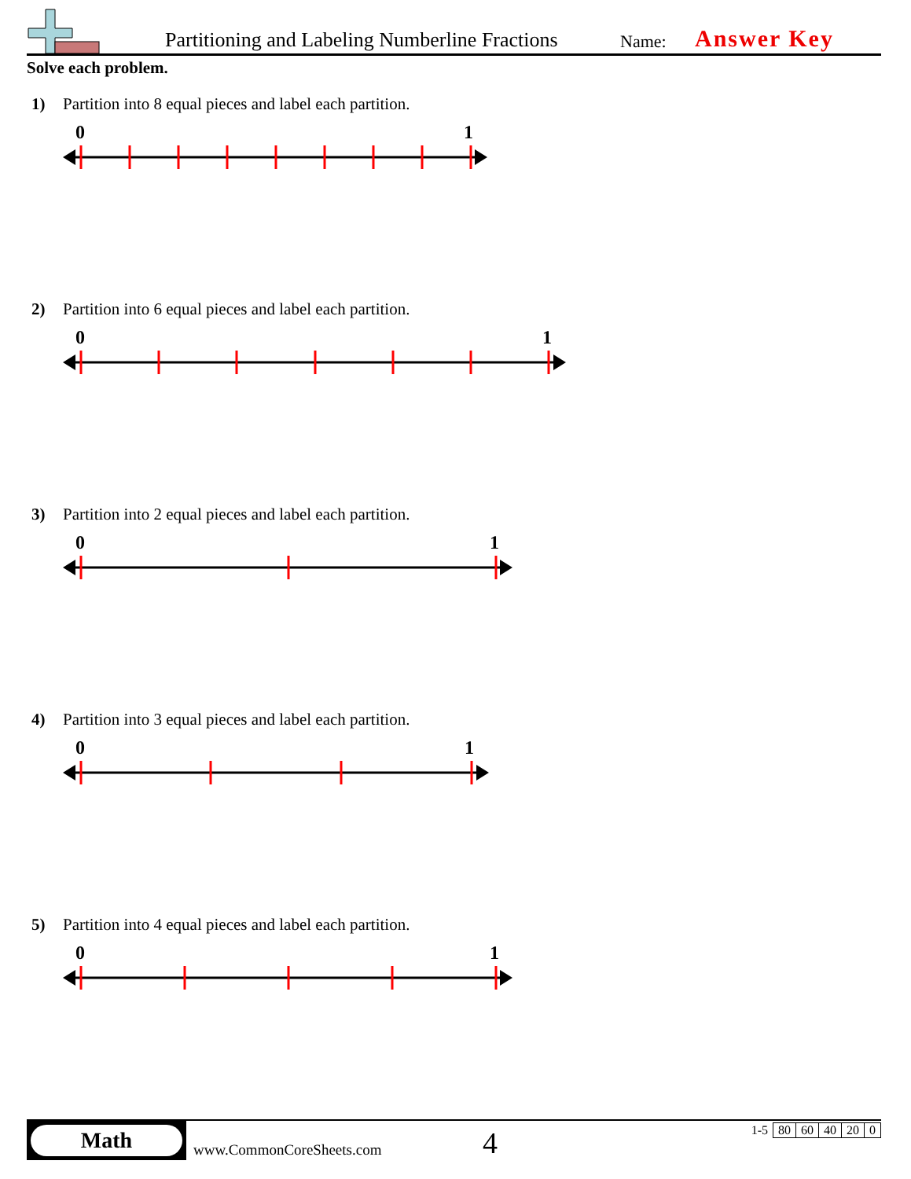Partitioning and Labeling Numberline Fractions Name: Answer Key
Solve each problem.
1) Partition into 8 equal pieces and label each partition.
0 1
2) Partition into 6 equal pieces and label each partition.
0 1
3) Partition into 2 equal pieces and label each partition.
0 1
4) Partition into 3 equal pieces and label each partition.
0 1
5) Partition into 4 equal pieces and label each partition.
0 1
Math
www.CommonCoreSheets.com 4
| 1-5 | 80 | 60 | 40 | 20 | 0 |